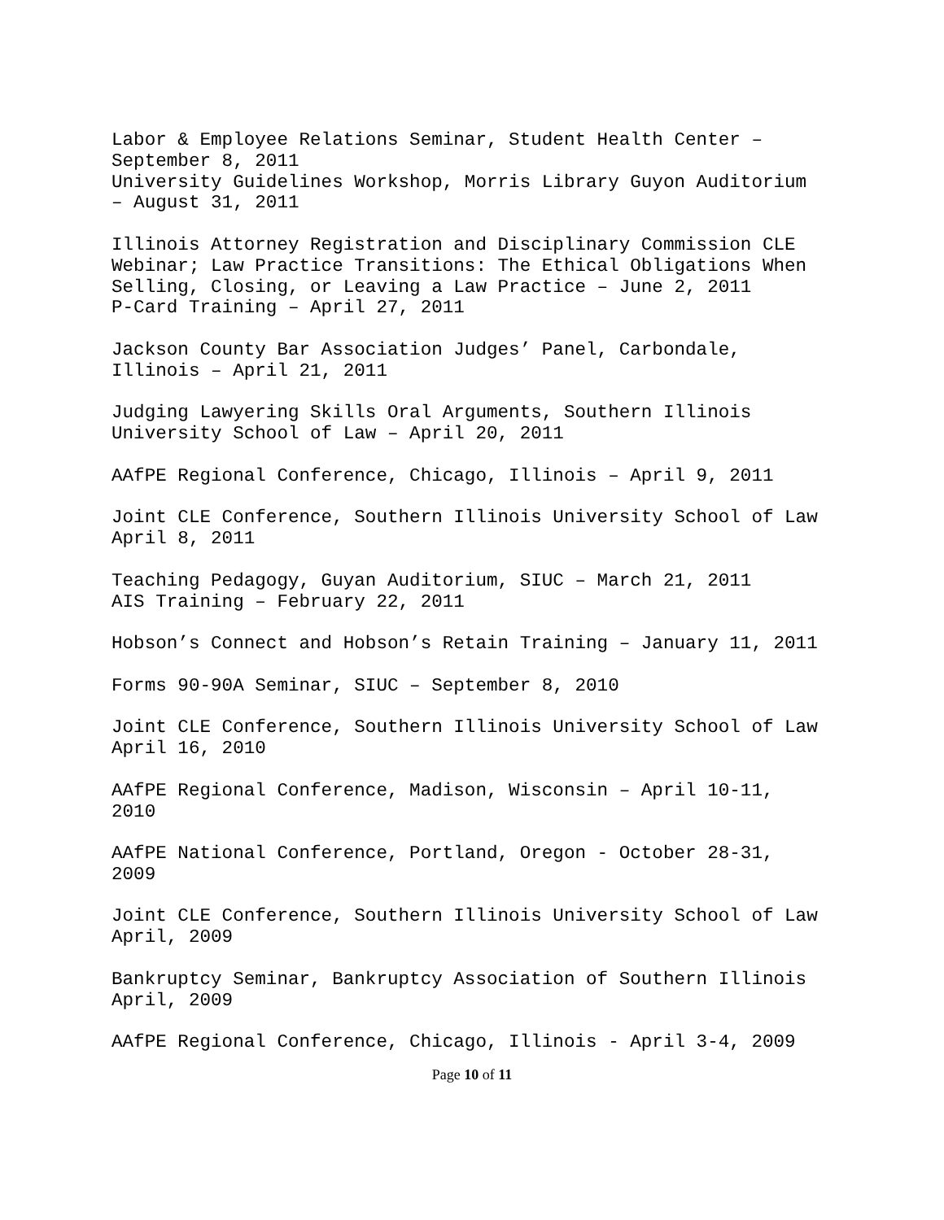Labor & Employee Relations Seminar, Student Health Center – September 8, 2011 University Guidelines Workshop, Morris Library Guyon Auditorium – August 31, 2011
Illinois Attorney Registration and Disciplinary Commission CLE Webinar; Law Practice Transitions: The Ethical Obligations When Selling, Closing, or Leaving a Law Practice – June 2, 2011 P-Card Training – April 27, 2011
Jackson County Bar Association Judges’ Panel, Carbondale, Illinois – April 21, 2011
Judging Lawyering Skills Oral Arguments, Southern Illinois University School of Law – April 20, 2011
AAfPE Regional Conference, Chicago, Illinois – April 9, 2011
Joint CLE Conference, Southern Illinois University School of Law April 8, 2011
Teaching Pedagogy, Guyan Auditorium, SIUC – March 21, 2011 AIS Training – February 22, 2011
Hobson’s Connect and Hobson’s Retain Training – January 11, 2011
Forms 90-90A Seminar, SIUC – September 8, 2010
Joint CLE Conference, Southern Illinois University School of Law April 16, 2010
AAfPE Regional Conference, Madison, Wisconsin – April 10-11, 2010
AAfPE National Conference, Portland, Oregon - October 28-31, 2009
Joint CLE Conference, Southern Illinois University School of Law April, 2009
Bankruptcy Seminar, Bankruptcy Association of Southern Illinois April, 2009
AAfPE Regional Conference, Chicago, Illinois - April 3-4, 2009
Page 10 of 11